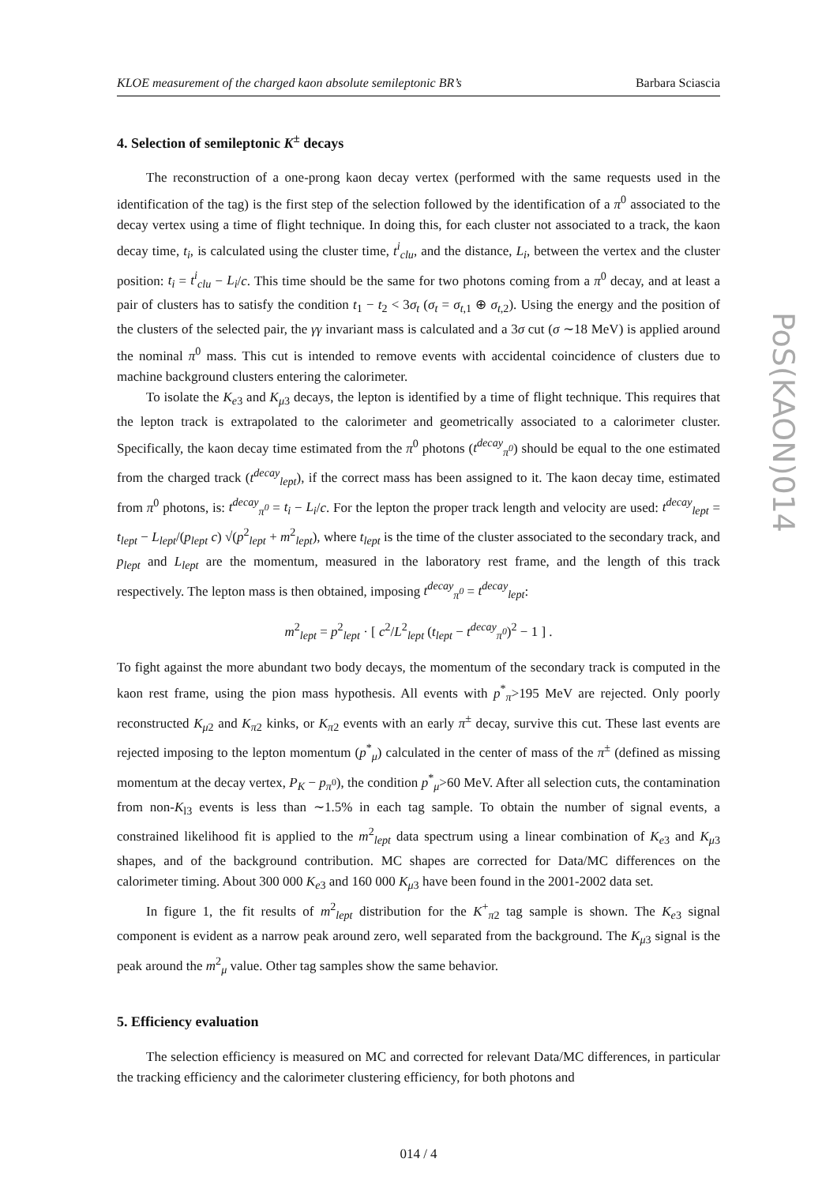KLOE measurement of the charged kaon absolute semileptonic BR’s Barbara Sciascia
4. Selection of semileptonic K<sup>±</sup> decays
The reconstruction of a one-prong kaon decay vertex (performed with the same requests used in the identification of the tag) is the first step of the selection followed by the identification of a π<sup>0</sup> associated to the decay vertex using a time of flight technique. In doing this, for each cluster not associated to a track, the kaon decay time, t<sub>i</sub>, is calculated using the cluster time, t<sup>i</sup><sub>clu</sub>, and the distance, L<sub>i</sub>, between the vertex and the cluster position: t<sub>i</sub> = t<sup>i</sup><sub>clu</sub> − L<sub>i</sub>/c. This time should be the same for two photons coming from a π<sup>0</sup> decay, and at least a pair of clusters has to satisfy the condition t<sub>1</sub> − t<sub>2</sub> < 3σ<sub>t</sub> (σ<sub>t</sub> = σ<sub>t,1</sub> ⊕ σ<sub>t,2</sub>). Using the energy and the position of the clusters of the selected pair, the γγ invariant mass is calculated and a 3σ cut (σ ∼18 MeV) is applied around the nominal π<sup>0</sup> mass. This cut is intended to remove events with accidental coincidence of clusters due to machine background clusters entering the calorimeter.
To isolate the K<sub>e3</sub> and K<sub>μ3</sub> decays, the lepton is identified by a time of flight technique. This requires that the lepton track is extrapolated to the calorimeter and geometrically associated to a calorimeter cluster. Specifically, the kaon decay time estimated from the π<sup>0</sup> photons (t<sup>decay</sup><sub>π<sup>0</sup></sub>) should be equal to the one estimated from the charged track (t<sup>decay</sup><sub>lept</sub>), if the correct mass has been assigned to it. The kaon decay time, estimated from π<sup>0</sup> photons, is: t<sup>decay</sup><sub>π<sup>0</sup></sub> = t<sub>i</sub> − L<sub>i</sub>/c. For the lepton the proper track length and velocity are used: t<sup>decay</sup><sub>lept</sub> = t<sub>lept</sub> − L<sub>lept</sub>/(p<sub>lept</sub> c) √(p<sup>2</sup><sub>lept</sub> + m<sup>2</sup><sub>lept</sub>), where t<sub>lept</sub> is the time of the cluster associated to the secondary track, and p<sub>lept</sub> and L<sub>lept</sub> are the momentum, measured in the laboratory rest frame, and the length of this track respectively. The lepton mass is then obtained, imposing t<sup>decay</sup><sub>π<sup>0</sup></sub> = t<sup>decay</sup><sub>lept</sub>:
m<sup>2</sup><sub>lept</sub> = p<sup>2</sup><sub>lept</sub> · [ c<sup>2</sup>/L<sup>2</sup><sub>lept</sub> (t<sub>lept</sub> − t<sup>decay</sup><sub>π<sup>0</sup></sub>)<sup>2</sup> − 1 ] .
To fight against the more abundant two body decays, the momentum of the secondary track is computed in the kaon rest frame, using the pion mass hypothesis. All events with p<sup>*</sup><sub>π</sub>>195 MeV are rejected. Only poorly reconstructed K<sub>μ2</sub> and K<sub>π2</sub> kinks, or K<sub>π2</sub> events with an early π<sup>±</sup> decay, survive this cut. These last events are rejected imposing to the lepton momentum (p<sup>*</sup><sub>μ</sub>) calculated in the center of mass of the π<sup>±</sup> (defined as missing momentum at the decay vertex, P<sub>K</sub> − p<sub>π<sup>0</sup></sub>), the condition p<sup>*</sup><sub>μ</sub>>60 MeV. After all selection cuts, the contamination from non-K<sub>l3</sub> events is less than ∼1.5% in each tag sample. To obtain the number of signal events, a constrained likelihood fit is applied to the m<sup>2</sup><sub>lept</sub> data spectrum using a linear combination of K<sub>e3</sub> and K<sub>μ3</sub> shapes, and of the background contribution. MC shapes are corrected for Data/MC differences on the calorimeter timing. About 300 000 K<sub>e3</sub> and 160 000 K<sub>μ3</sub> have been found in the 2001-2002 data set.
In figure 1, the fit results of m<sup>2</sup><sub>lept</sub> distribution for the K<sup>+</sup><sub>π2</sub> tag sample is shown. The K<sub>e3</sub> signal component is evident as a narrow peak around zero, well separated from the background. The K<sub>μ3</sub> signal is the peak around the m<sup>2</sup><sub>μ</sub> value. Other tag samples show the same behavior.
5. Efficiency evaluation
The selection efficiency is measured on MC and corrected for relevant Data/MC differences, in particular the tracking efficiency and the calorimeter clustering efficiency, for both photons and
014 / 4
PoS(KAON)014